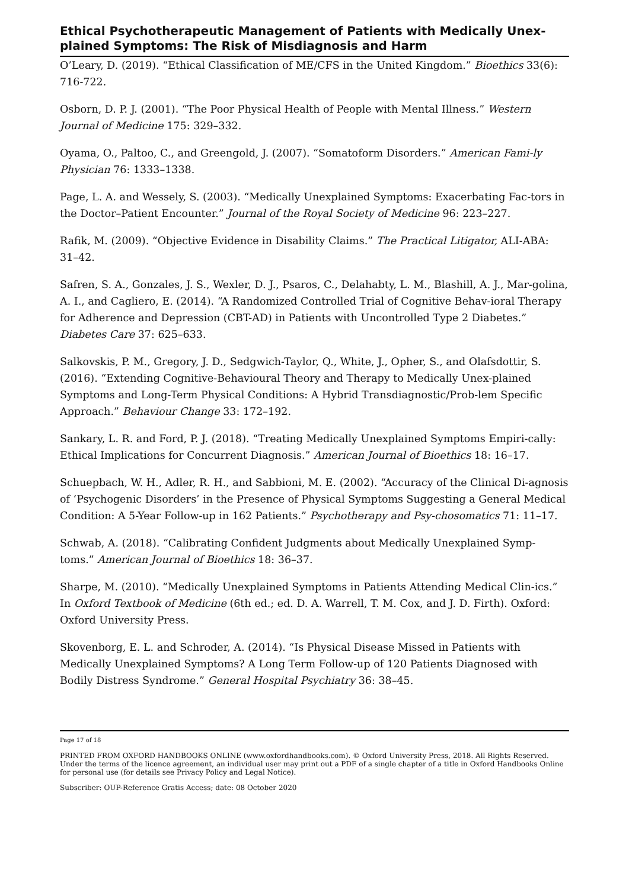Ethical Psychotherapeutic Management of Patients with Medically Unex-plained Symptoms: The Risk of Misdiagnosis and Harm
O’Leary, D. (2019). “Ethical Classification of ME/CFS in the United Kingdom.” Bioethics 33(6): 716-722.
Osborn, D. P. J. (2001). “The Poor Physical Health of People with Mental Illness.” Western Journal of Medicine 175: 329–332.
Oyama, O., Paltoo, C., and Greengold, J. (2007). “Somatoform Disorders.” American Fami-ly Physician 76: 1333–1338.
Page, L. A. and Wessely, S. (2003). “Medically Unexplained Symptoms: Exacerbating Fac-tors in the Doctor–Patient Encounter.” Journal of the Royal Society of Medicine 96: 223–227.
Rafik, M. (2009). “Objective Evidence in Disability Claims.” The Practical Litigator, ALI-ABA: 31–42.
Safren, S. A., Gonzales, J. S., Wexler, D. J., Psaros, C., Delahabty, L. M., Blashill, A. J., Mar-golina, A. I., and Cagliero, E. (2014). “A Randomized Controlled Trial of Cognitive Behav-ioral Therapy for Adherence and Depression (CBT-AD) in Patients with Uncontrolled Type 2 Diabetes.” Diabetes Care 37: 625–633.
Salkovskis, P. M., Gregory, J. D., Sedgwich-Taylor, Q., White, J., Opher, S., and Olafsdottir, S. (2016). “Extending Cognitive-Behavioural Theory and Therapy to Medically Unex-plained Symptoms and Long-Term Physical Conditions: A Hybrid Transdiagnostic/Prob-lem Specific Approach.” Behaviour Change 33: 172–192.
Sankary, L. R. and Ford, P. J. (2018). “Treating Medically Unexplained Symptoms Empiri-cally: Ethical Implications for Concurrent Diagnosis.” American Journal of Bioethics 18: 16–17.
Schuepbach, W. H., Adler, R. H., and Sabbioni, M. E. (2002). “Accuracy of the Clinical Di-agnosis of ‘Psychogenic Disorders’ in the Presence of Physical Symptoms Suggesting a General Medical Condition: A 5-Year Follow-up in 162 Patients.” Psychotherapy and Psy-chosomatics 71: 11–17.
Schwab, A. (2018). “Calibrating Confident Judgments about Medically Unexplained Symp-toms.” American Journal of Bioethics 18: 36–37.
Sharpe, M. (2010). “Medically Unexplained Symptoms in Patients Attending Medical Clin-ics.” In Oxford Textbook of Medicine (6th ed.; ed. D. A. Warrell, T. M. Cox, and J. D. Firth). Oxford: Oxford University Press.
Skovenborg, E. L. and Schroder, A. (2014). “Is Physical Disease Missed in Patients with Medically Unexplained Symptoms? A Long Term Follow-up of 120 Patients Diagnosed with Bodily Distress Syndrome.” General Hospital Psychiatry 36: 38–45.
Page 17 of 18
PRINTED FROM OXFORD HANDBOOKS ONLINE (www.oxfordhandbooks.com). © Oxford University Press, 2018. All Rights Reserved. Under the terms of the licence agreement, an individual user may print out a PDF of a single chapter of a title in Oxford Handbooks Online for personal use (for details see Privacy Policy and Legal Notice).
Subscriber: OUP-Reference Gratis Access; date: 08 October 2020